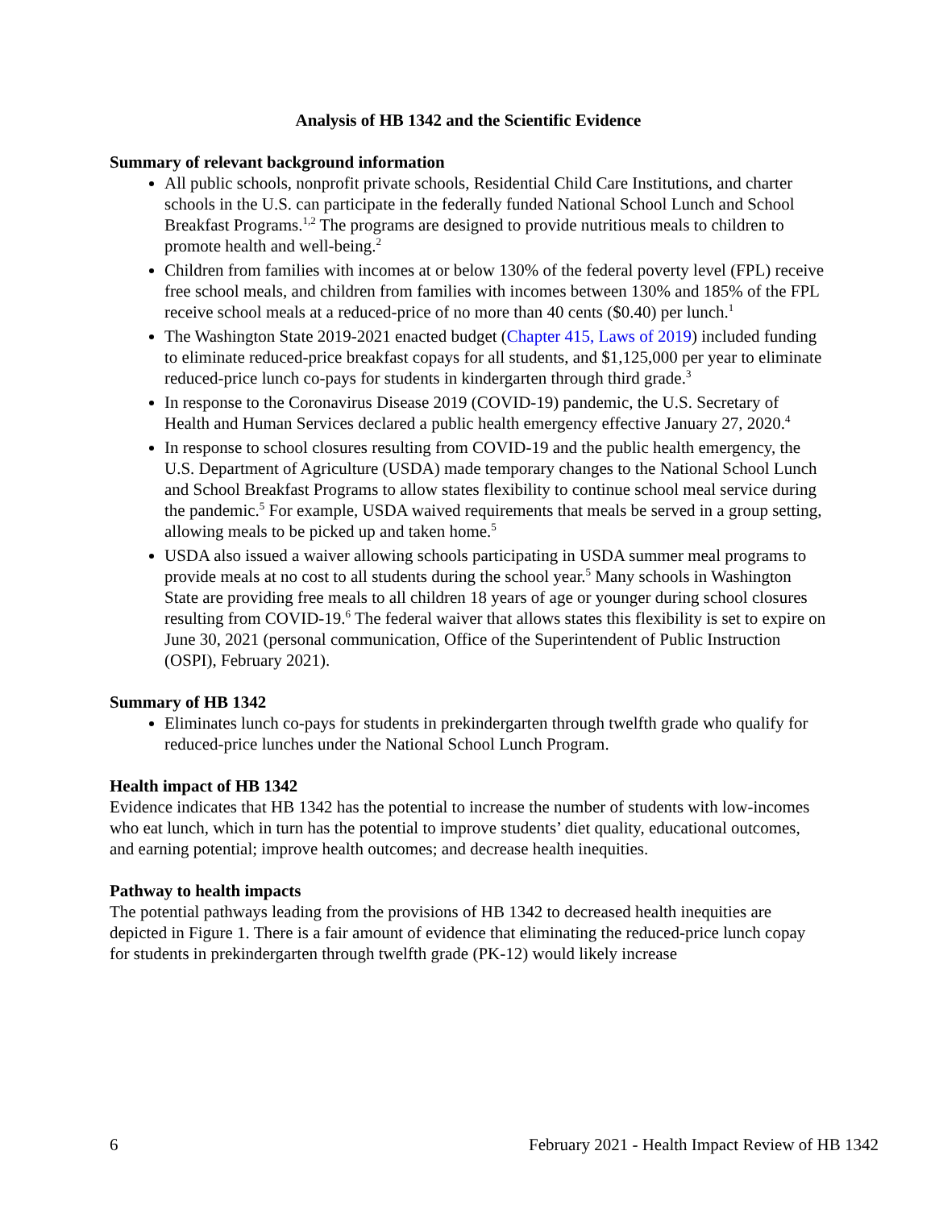Analysis of HB 1342 and the Scientific Evidence
Summary of relevant background information
All public schools, nonprofit private schools, Residential Child Care Institutions, and charter schools in the U.S. can participate in the federally funded National School Lunch and School Breakfast Programs.<sup>1,2</sup> The programs are designed to provide nutritious meals to children to promote health and well-being.<sup>2</sup>
Children from families with incomes at or below 130% of the federal poverty level (FPL) receive free school meals, and children from families with incomes between 130% and 185% of the FPL receive school meals at a reduced-price of no more than 40 cents ($0.40) per lunch.<sup>1</sup>
The Washington State 2019-2021 enacted budget (Chapter 415, Laws of 2019) included funding to eliminate reduced-price breakfast copays for all students, and $1,125,000 per year to eliminate reduced-price lunch co-pays for students in kindergarten through third grade.<sup>3</sup>
In response to the Coronavirus Disease 2019 (COVID-19) pandemic, the U.S. Secretary of Health and Human Services declared a public health emergency effective January 27, 2020.<sup>4</sup>
In response to school closures resulting from COVID-19 and the public health emergency, the U.S. Department of Agriculture (USDA) made temporary changes to the National School Lunch and School Breakfast Programs to allow states flexibility to continue school meal service during the pandemic.<sup>5</sup> For example, USDA waived requirements that meals be served in a group setting, allowing meals to be picked up and taken home.<sup>5</sup>
USDA also issued a waiver allowing schools participating in USDA summer meal programs to provide meals at no cost to all students during the school year.<sup>5</sup> Many schools in Washington State are providing free meals to all children 18 years of age or younger during school closures resulting from COVID-19.<sup>6</sup> The federal waiver that allows states this flexibility is set to expire on June 30, 2021 (personal communication, Office of the Superintendent of Public Instruction (OSPI), February 2021).
Summary of HB 1342
Eliminates lunch co-pays for students in prekindergarten through twelfth grade who qualify for reduced-price lunches under the National School Lunch Program.
Health impact of HB 1342
Evidence indicates that HB 1342 has the potential to increase the number of students with low-incomes who eat lunch, which in turn has the potential to improve students’ diet quality, educational outcomes, and earning potential; improve health outcomes; and decrease health inequities.
Pathway to health impacts
The potential pathways leading from the provisions of HB 1342 to decreased health inequities are depicted in Figure 1. There is a fair amount of evidence that eliminating the reduced-price lunch copay for students in prekindergarten through twelfth grade (PK-12) would likely increase
6 February 2021 - Health Impact Review of HB 1342